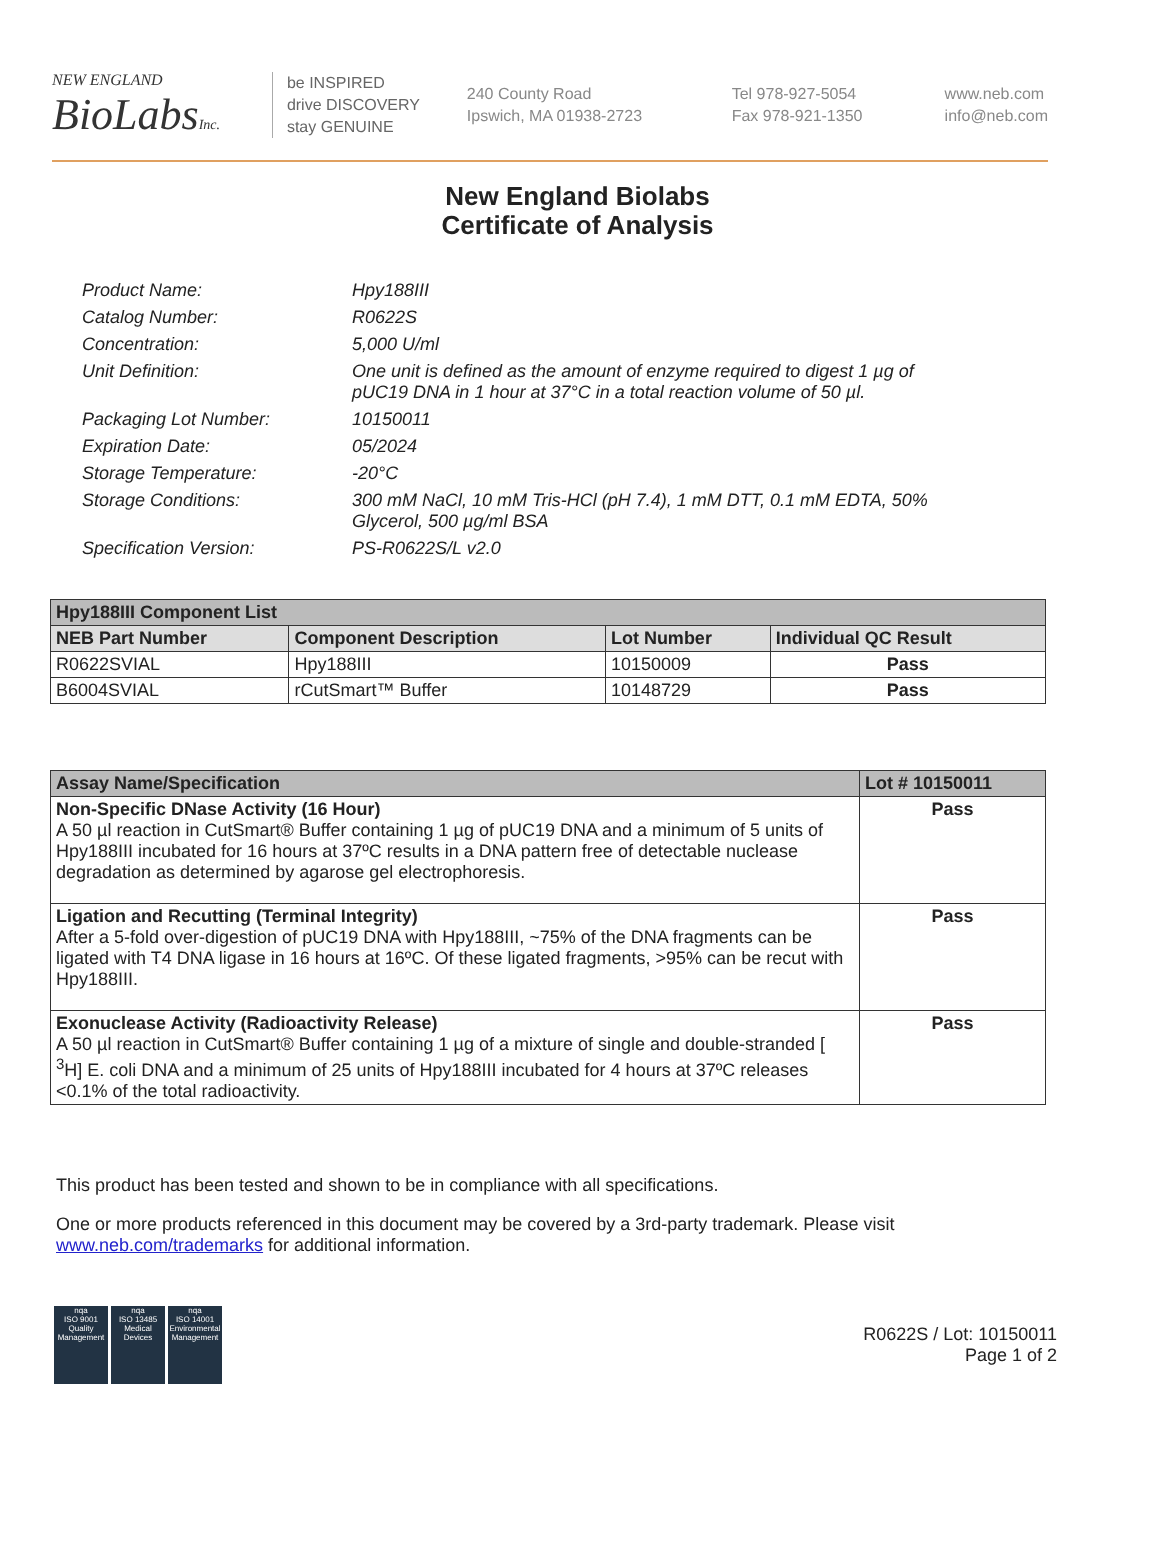NEW ENGLAND
BioLabsInc.
be INSPIRED
drive DISCOVERY
stay GENUINE
240 County Road
Ipswich, MA 01938-2723
Tel 978-927-5054
Fax 978-921-1350
www.neb.com
info@neb.com
New England Biolabs
Certificate of Analysis
Product Name: Hpy188III
Catalog Number: R0622S
Concentration: 5,000 U/ml
Unit Definition: One unit is defined as the amount of enzyme required to digest 1 µg of pUC19 DNA in 1 hour at 37°C in a total reaction volume of 50 µl.
Packaging Lot Number: 10150011
Expiration Date: 05/2024
Storage Temperature: -20°C
Storage Conditions: 300 mM NaCl, 10 mM Tris-HCl (pH 7.4), 1 mM DTT, 0.1 mM EDTA, 50% Glycerol, 500 µg/ml BSA
Specification Version: PS-R0622S/L v2.0
| Hpy188III Component List | | | |
| --- | --- | --- | --- |
| NEB Part Number | Component Description | Lot Number | Individual QC Result |
| R0622SVIAL | Hpy188III | 10150009 | Pass |
| B6004SVIAL | rCutSmart™ Buffer | 10148729 | Pass |
| Assay Name/Specification | Lot # 10150011 |
| --- | --- |
| Non-Specific DNase Activity (16 Hour) A 50 µl reaction in CutSmart® Buffer containing 1 µg of pUC19 DNA and a minimum of 5 units of Hpy188III incubated for 16 hours at 37ºC results in a DNA pattern free of detectable nuclease degradation as determined by agarose gel electrophoresis. | Pass |
| Ligation and Recutting (Terminal Integrity) After a 5-fold over-digestion of pUC19 DNA with Hpy188III, ~75% of the DNA fragments can be ligated with T4 DNA ligase in 16 hours at 16ºC. Of these ligated fragments, >95% can be recut with Hpy188III. | Pass |
| Exonuclease Activity (Radioactivity Release) A 50 µl reaction in CutSmart® Buffer containing 1 µg of a mixture of single and double-stranded [ <sup>3</sup>H] E. coli DNA and a minimum of 25 units of Hpy188III incubated for 4 hours at 37ºC releases <0.1% of the total radioactivity. | Pass |
This product has been tested and shown to be in compliance with all specifications.
One or more products referenced in this document may be covered by a 3rd-party trademark. Please visit www.neb.com/trademarks for additional information.
nqa
ISO 9001
Quality Management
nqa
ISO 13485
Medical Devices
nqa
ISO 14001
Environmental Management
R0622S / Lot: 10150011
Page 1 of 2